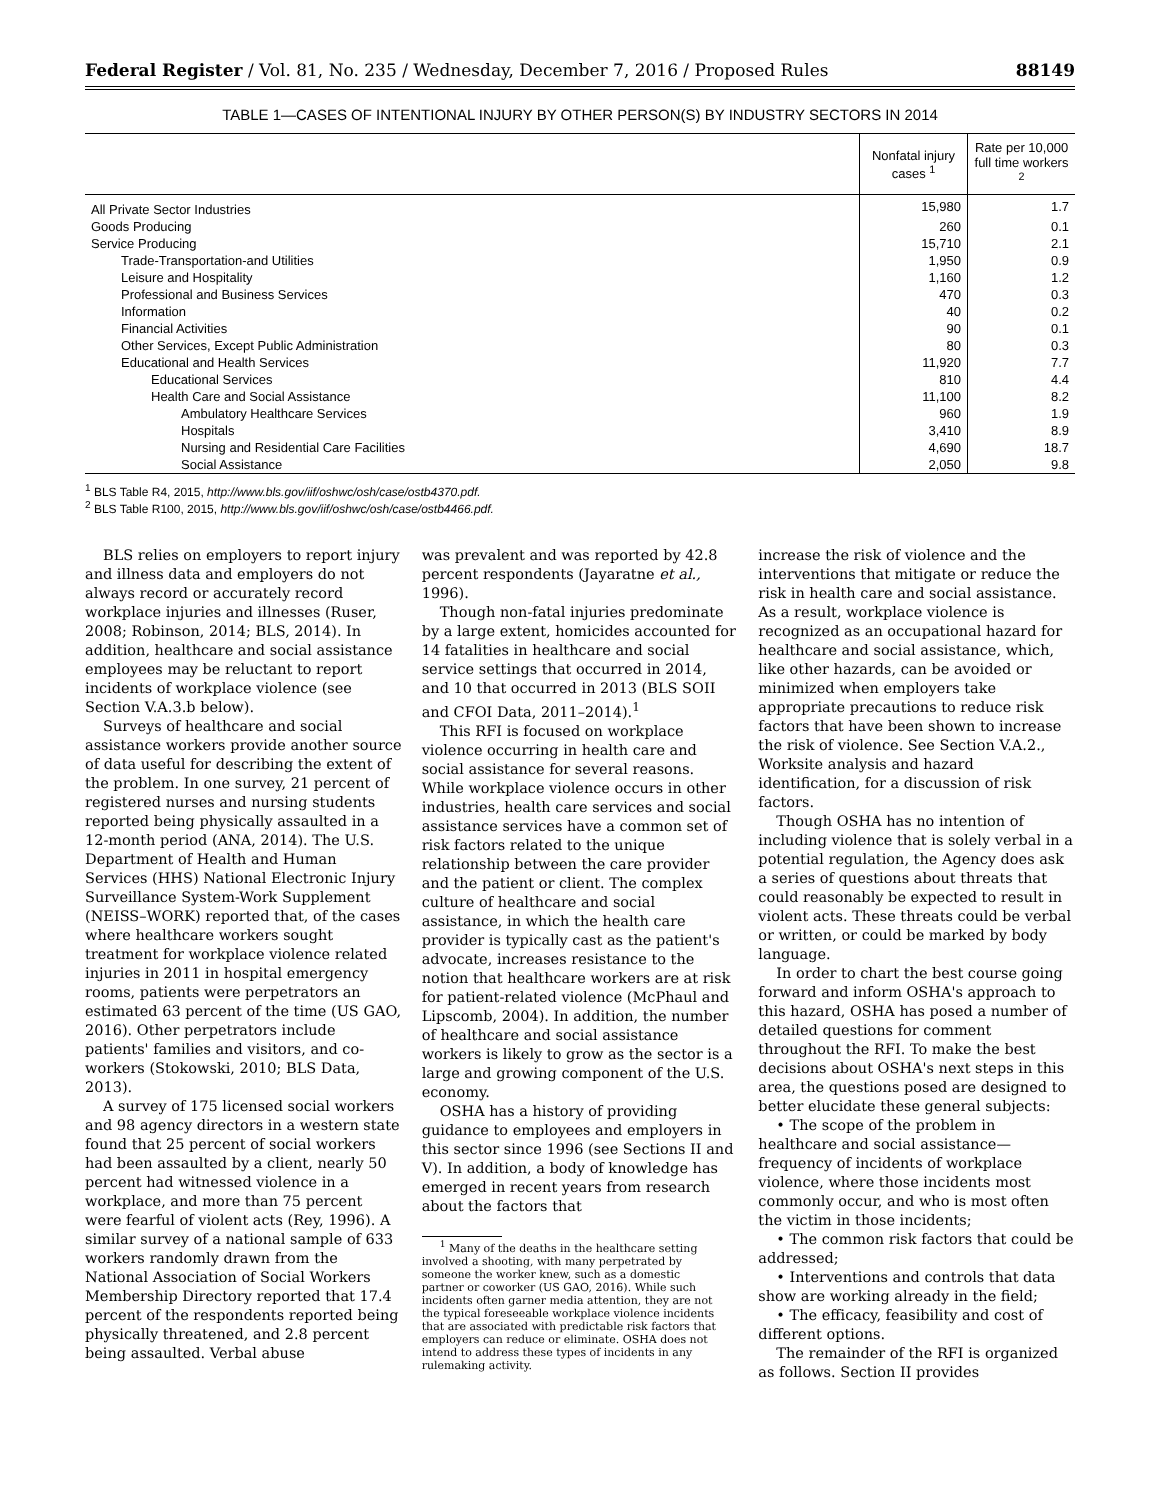Federal Register / Vol. 81, No. 235 / Wednesday, December 7, 2016 / Proposed Rules 88149
TABLE 1—CASES OF INTENTIONAL INJURY BY OTHER PERSON(S) BY INDUSTRY SECTORS IN 2014
| | Nonfatal injury cases <sup>1</sup> | Rate per 10,000 full time workers <sup>2</sup> |
| --- | --- | --- |
| All Private Sector Industries | 15,980 | 1.7 |
| Goods Producing | 260 | 0.1 |
| Service Producing | 15,710 | 2.1 |
| Trade-Transportation-and Utilities | 1,950 | 0.9 |
| Leisure and Hospitality | 1,160 | 1.2 |
| Professional and Business Services | 470 | 0.3 |
| Information | 40 | 0.2 |
| Financial Activities | 90 | 0.1 |
| Other Services, Except Public Administration | 80 | 0.3 |
| Educational and Health Services | 11,920 | 7.7 |
| Educational Services | 810 | 4.4 |
| Health Care and Social Assistance | 11,100 | 8.2 |
| Ambulatory Healthcare Services | 960 | 1.9 |
| Hospitals | 3,410 | 8.9 |
| Nursing and Residential Care Facilities | 4,690 | 18.7 |
| Social Assistance | 2,050 | 9.8 |
<sup>1</sup> BLS Table R4, 2015, http://www.bls.gov/iif/oshwc/osh/case/ostb4370.pdf.
<sup>2</sup> BLS Table R100, 2015, http://www.bls.gov/iif/oshwc/osh/case/ostb4466.pdf.
BLS relies on employers to report injury and illness data and employers do not always record or accurately record workplace injuries and illnesses (Ruser, 2008; Robinson, 2014; BLS, 2014). In addition, healthcare and social assistance employees may be reluctant to report incidents of workplace violence (see Section V.A.3.b below).
Surveys of healthcare and social assistance workers provide another source of data useful for describing the extent of the problem. In one survey, 21 percent of registered nurses and nursing students reported being physically assaulted in a 12-month period (ANA, 2014). The U.S. Department of Health and Human Services (HHS) National Electronic Injury Surveillance System-Work Supplement (NEISS–WORK) reported that, of the cases where healthcare workers sought treatment for workplace violence related injuries in 2011 in hospital emergency rooms, patients were perpetrators an estimated 63 percent of the time (US GAO, 2016). Other perpetrators include patients' families and visitors, and co-workers (Stokowski, 2010; BLS Data, 2013).
A survey of 175 licensed social workers and 98 agency directors in a western state found that 25 percent of social workers had been assaulted by a client, nearly 50 percent had witnessed violence in a workplace, and more than 75 percent were fearful of violent acts (Rey, 1996). A similar survey of a national sample of 633 workers randomly drawn from the National Association of Social Workers Membership Directory reported that 17.4 percent of the respondents reported being physically threatened, and 2.8 percent being assaulted. Verbal abuse
was prevalent and was reported by 42.8 percent respondents (Jayaratne et al., 1996).
Though non-fatal injuries predominate by a large extent, homicides accounted for 14 fatalities in healthcare and social service settings that occurred in 2014, and 10 that occurred in 2013 (BLS SOII and CFOI Data, 2011–2014).<sup>1</sup>
This RFI is focused on workplace violence occurring in health care and social assistance for several reasons. While workplace violence occurs in other industries, health care services and social assistance services have a common set of risk factors related to the unique relationship between the care provider and the patient or client. The complex culture of healthcare and social assistance, in which the health care provider is typically cast as the patient's advocate, increases resistance to the notion that healthcare workers are at risk for patient-related violence (McPhaul and Lipscomb, 2004). In addition, the number of healthcare and social assistance workers is likely to grow as the sector is a large and growing component of the U.S. economy.
OSHA has a history of providing guidance to employees and employers in this sector since 1996 (see Sections II and V). In addition, a body of knowledge has emerged in recent years from research about the factors that
<sup>1</sup> Many of the deaths in the healthcare setting involved a shooting, with many perpetrated by someone the worker knew, such as a domestic partner or coworker (US GAO, 2016). While such incidents often garner media attention, they are not the typical foreseeable workplace violence incidents that are associated with predictable risk factors that employers can reduce or eliminate. OSHA does not intend to address these types of incidents in any rulemaking activity.
increase the risk of violence and the interventions that mitigate or reduce the risk in health care and social assistance. As a result, workplace violence is recognized as an occupational hazard for healthcare and social assistance, which, like other hazards, can be avoided or minimized when employers take appropriate precautions to reduce risk factors that have been shown to increase the risk of violence. See Section V.A.2., Worksite analysis and hazard identification, for a discussion of risk factors.
Though OSHA has no intention of including violence that is solely verbal in a potential regulation, the Agency does ask a series of questions about threats that could reasonably be expected to result in violent acts. These threats could be verbal or written, or could be marked by body language.
In order to chart the best course going forward and inform OSHA's approach to this hazard, OSHA has posed a number of detailed questions for comment throughout the RFI. To make the best decisions about OSHA's next steps in this area, the questions posed are designed to better elucidate these general subjects:
• The scope of the problem in healthcare and social assistance—frequency of incidents of workplace violence, where those incidents most commonly occur, and who is most often the victim in those incidents;
• The common risk factors that could be addressed;
• Interventions and controls that data show are working already in the field;
• The efficacy, feasibility and cost of different options.
The remainder of the RFI is organized as follows. Section II provides